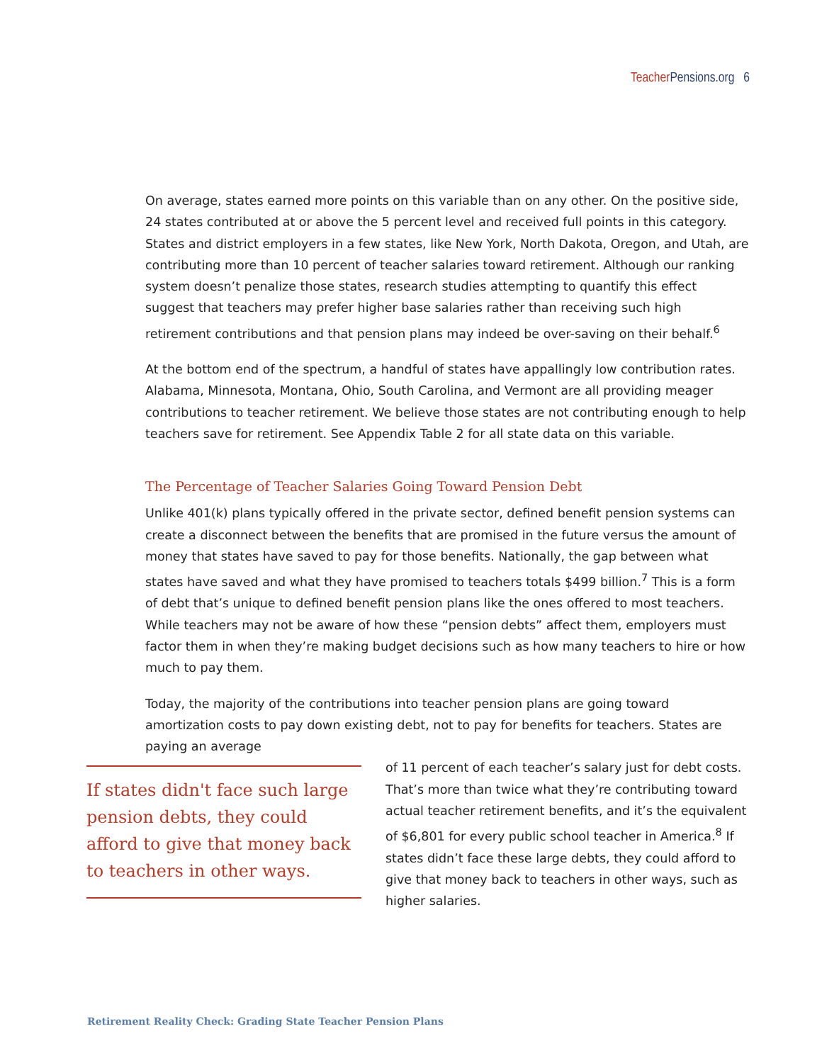Teacher Pensions.org 6
On average, states earned more points on this variable than on any other. On the positive side, 24 states contributed at or above the 5 percent level and received full points in this category. States and district employers in a few states, like New York, North Dakota, Oregon, and Utah, are contributing more than 10 percent of teacher salaries toward retirement. Although our ranking system doesn’t penalize those states, research studies attempting to quantify this effect suggest that teachers may prefer higher base salaries rather than receiving such high retirement contributions and that pension plans may indeed be over-saving on their behalf.<sup>6</sup>
At the bottom end of the spectrum, a handful of states have appallingly low contribution rates. Alabama, Minnesota, Montana, Ohio, South Carolina, and Vermont are all providing meager contributions to teacher retirement. We believe those states are not contributing enough to help teachers save for retirement. See Appendix Table 2 for all state data on this variable.
The Percentage of Teacher Salaries Going Toward Pension Debt
Unlike 401(k) plans typically offered in the private sector, defined benefit pension systems can create a disconnect between the benefits that are promised in the future versus the amount of money that states have saved to pay for those benefits. Nationally, the gap between what states have saved and what they have promised to teachers totals $499 billion.<sup>7</sup> This is a form of debt that’s unique to defined benefit pension plans like the ones offered to most teachers. While teachers may not be aware of how these “pension debts” affect them, employers must factor them in when they’re making budget decisions such as how many teachers to hire or how much to pay them.
Today, the majority of the contributions into teacher pension plans are going toward amortization costs to pay down existing debt, not to pay for benefits for teachers. States are paying an average
If states didn't face such large pension debts, they could afford to give that money back to teachers in other ways.
of 11 percent of each teacher’s salary just for debt costs. That’s more than twice what they’re contributing toward actual teacher retirement benefits, and it’s the equivalent of $6,801 for every public school teacher in America.<sup>8</sup> If states didn’t face these large debts, they could afford to give that money back to teachers in other ways, such as higher salaries.
Retirement Reality Check: Grading State Teacher Pension Plans